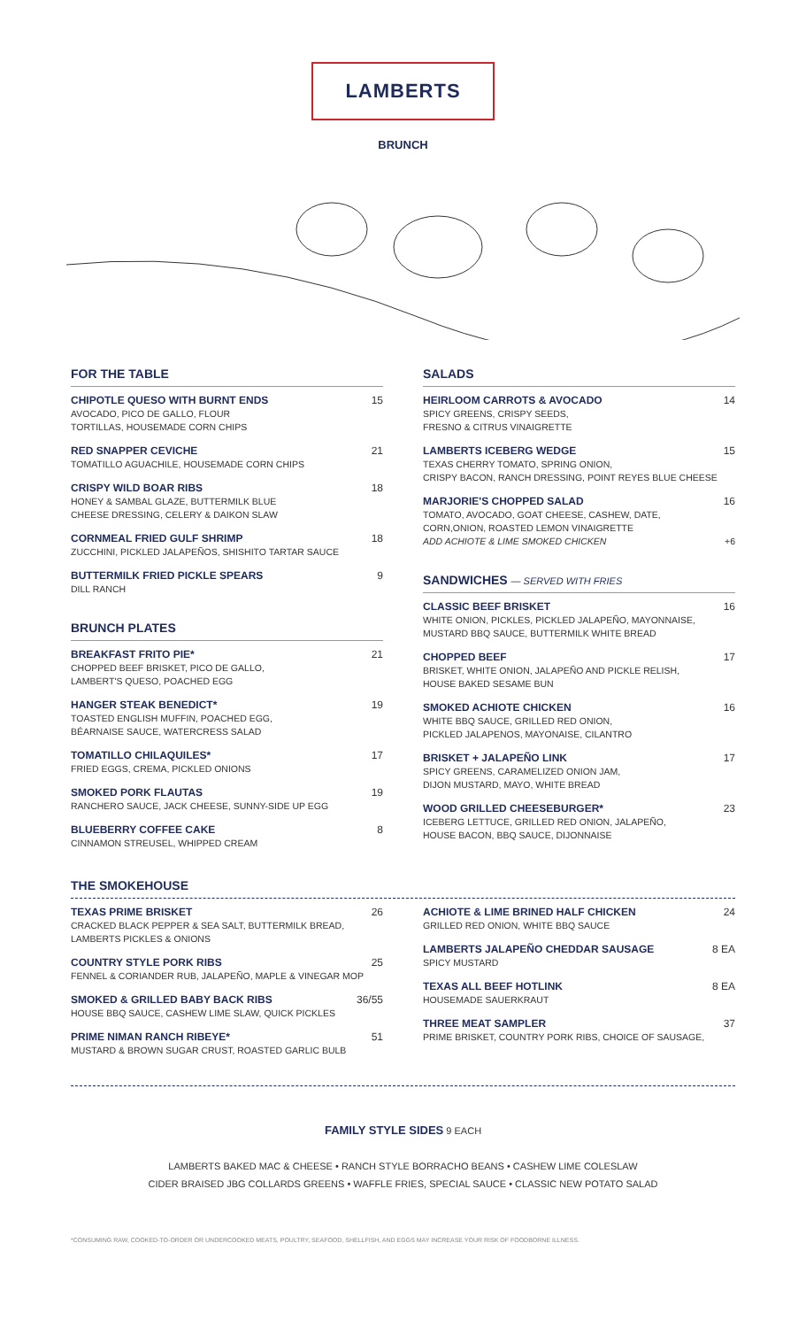LAMBERTS
BRUNCH
FOR THE TABLE
CHIPOTLE QUESO WITH BURNT ENDS 15
AVOCADO, PICO DE GALLO, FLOUR
TORTILLAS, HOUSEMADE CORN CHIPS
RED SNAPPER CEVICHE 21
TOMATILLO AGUACHILE, HOUSEMADE CORN CHIPS
CRISPY WILD BOAR RIBS 18
HONEY & SAMBAL GLAZE, BUTTERMILK BLUE
CHEESE DRESSING, CELERY & DAIKON SLAW
CORNMEAL FRIED GULF SHRIMP 18
ZUCCHINI, PICKLED JALAPEÑOS, SHISHITO TARTAR SAUCE
BUTTERMILK FRIED PICKLE SPEARS 9
DILL RANCH
BRUNCH PLATES
BREAKFAST FRITO PIE* 21
CHOPPED BEEF BRISKET, PICO DE GALLO,
LAMBERT'S QUESO, POACHED EGG
HANGER STEAK BENEDICT* 19
TOASTED ENGLISH MUFFIN, POACHED EGG,
BÉARNAISE SAUCE, WATERCRESS SALAD
TOMATILLO CHILAQUILES* 17
FRIED EGGS, CREMA, PICKLED ONIONS
SMOKED PORK FLAUTAS 19
RANCHERO SAUCE, JACK CHEESE, SUNNY-SIDE UP EGG
BLUEBERRY COFFEE CAKE 8
CINNAMON STREUSEL, WHIPPED CREAM
SALADS
HEIRLOOM CARROTS & AVOCADO 14
SPICY GREENS, CRISPY SEEDS,
FRESNO & CITRUS VINAIGRETTE
LAMBERTS ICEBERG WEDGE 15
TEXAS CHERRY TOMATO, SPRING ONION,
CRISPY BACON, RANCH DRESSING, POINT REYES BLUE CHEESE
MARJORIE'S CHOPPED SALAD 16
TOMATO, AVOCADO, GOAT CHEESE, CASHEW, DATE,
CORN,ONION, ROASTED LEMON VINAIGRETTE
ADD ACHIOTE & LIME SMOKED CHICKEN +6
SANDWICHES — SERVED WITH FRIES
CLASSIC BEEF BRISKET 16
WHITE ONION, PICKLES, PICKLED JALAPEÑO, MAYONNAISE,
MUSTARD BBQ SAUCE, BUTTERMILK WHITE BREAD
CHOPPED BEEF 17
BRISKET, WHITE ONION, JALAPEÑO AND PICKLE RELISH,
HOUSE BAKED SESAME BUN
SMOKED ACHIOTE CHICKEN 16
WHITE BBQ SAUCE, GRILLED RED ONION,
PICKLED JALAPENOS, MAYONAISE, CILANTRO
BRISKET + JALAPEÑO LINK 17
SPICY GREENS, CARAMELIZED ONION JAM,
DIJON MUSTARD, MAYO, WHITE BREAD
WOOD GRILLED CHEESEBURGER* 23
ICEBERG LETTUCE, GRILLED RED ONION, JALAPEÑO,
HOUSE BACON, BBQ SAUCE, DIJONNAISE
THE SMOKEHOUSE
TEXAS PRIME BRISKET 26
CRACKED BLACK PEPPER & SEA SALT, BUTTERMILK BREAD,
LAMBERTS PICKLES & ONIONS
COUNTRY STYLE PORK RIBS 25
FENNEL & CORIANDER RUB, JALAPEÑO, MAPLE & VINEGAR MOP
SMOKED & GRILLED BABY BACK RIBS 36/55
HOUSE BBQ SAUCE, CASHEW LIME SLAW, QUICK PICKLES
PRIME NIMAN RANCH RIBEYE* 51
MUSTARD & BROWN SUGAR CRUST, ROASTED GARLIC BULB
ACHIOTE & LIME BRINED HALF CHICKEN 24
GRILLED RED ONION, WHITE BBQ SAUCE
LAMBERTS JALAPEÑO CHEDDAR SAUSAGE 8 EA
SPICY MUSTARD
TEXAS ALL BEEF HOTLINK 8 EA
HOUSEMADE SAUERKRAUT
THREE MEAT SAMPLER 37
PRIME BRISKET, COUNTRY PORK RIBS, CHOICE OF SAUSAGE,
FAMILY STYLE SIDES 9 EACH
LAMBERTS BAKED MAC & CHEESE • RANCH STYLE BORRACHO BEANS • CASHEW LIME COLESLAW
CIDER BRAISED JBG COLLARDS GREENS • WAFFLE FRIES, SPECIAL SAUCE • CLASSIC NEW POTATO SALAD
*CONSUMING RAW, COOKED-TO-ORDER OR UNDERCOOKED MEATS, POULTRY, SEAFOOD, SHELLFISH, AND EGGS MAY INCREASE YOUR RISK OF FOODBORNE ILLNESS.